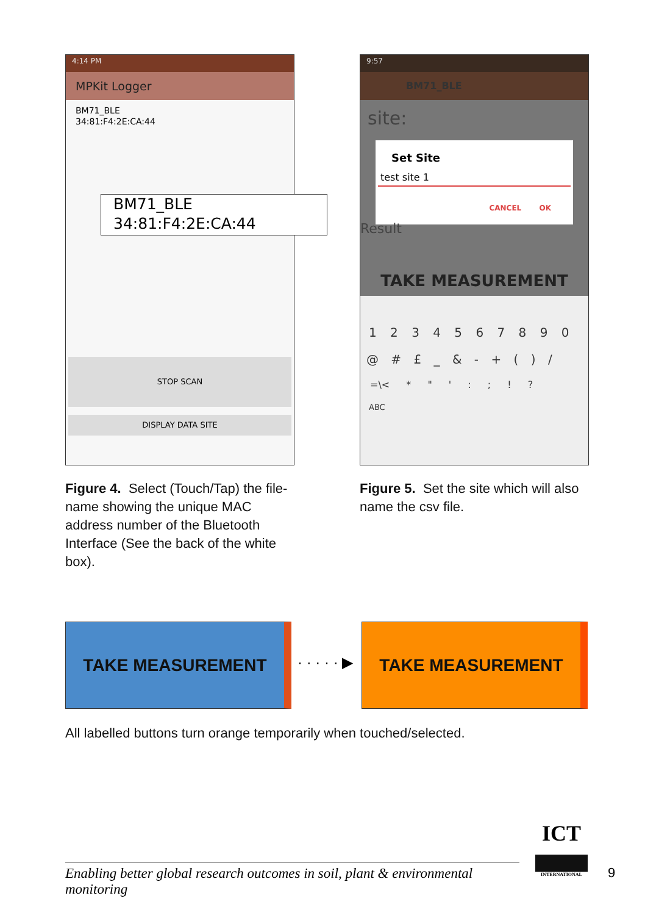4:14 PM
MPKit Logger
BM71_BLE
34:81:F4:2E:CA:44
STOP SCAN
DISPLAY DATA SITE
BM71_BLE
34:81:F4:2E:CA:44
9:57
BM71_BLE
site:
Set Site
test site 1
CANCEL OK
Result
TAKE MEASUREMENT
1 2 3 4 5 6 7 8 9 0
@ # £ _ & - + ( ) /
=\< * " ' : ; ! ?
ABC
Figure 4. Select (Touch/Tap) the file-name showing the unique MAC address number of the Bluetooth Interface (See the back of the white box).
Figure 5. Set the site which will also name the csv file.
TAKE MEASUREMENT
· · · · · ▶
TAKE MEASUREMENT
All labelled buttons turn orange temporarily when touched/selected.
Enabling better global research outcomes in soil, plant & environmental monitoring
ICT
INTERNATIONAL
9